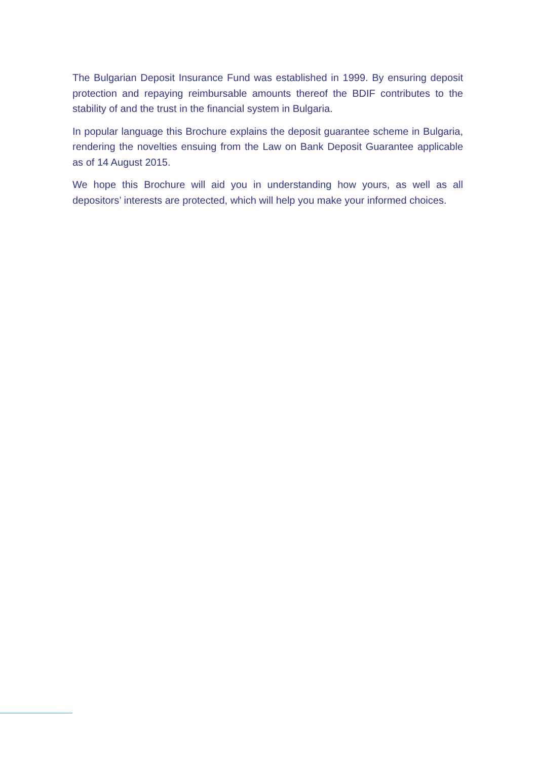The Bulgarian Deposit Insurance Fund was established in 1999. By ensuring deposit protection and repaying reimbursable amounts thereof the BDIF contributes to the stability of and the trust in the financial system in Bulgaria.
In popular language this Brochure explains the deposit guarantee scheme in Bulgaria, rendering the novelties ensuing from the Law on Bank Deposit Guarantee applicable as of 14 August 2015.
We hope this Brochure will aid you in understanding how yours, as well as all depositors’ interests are protected, which will help you make your informed choices.